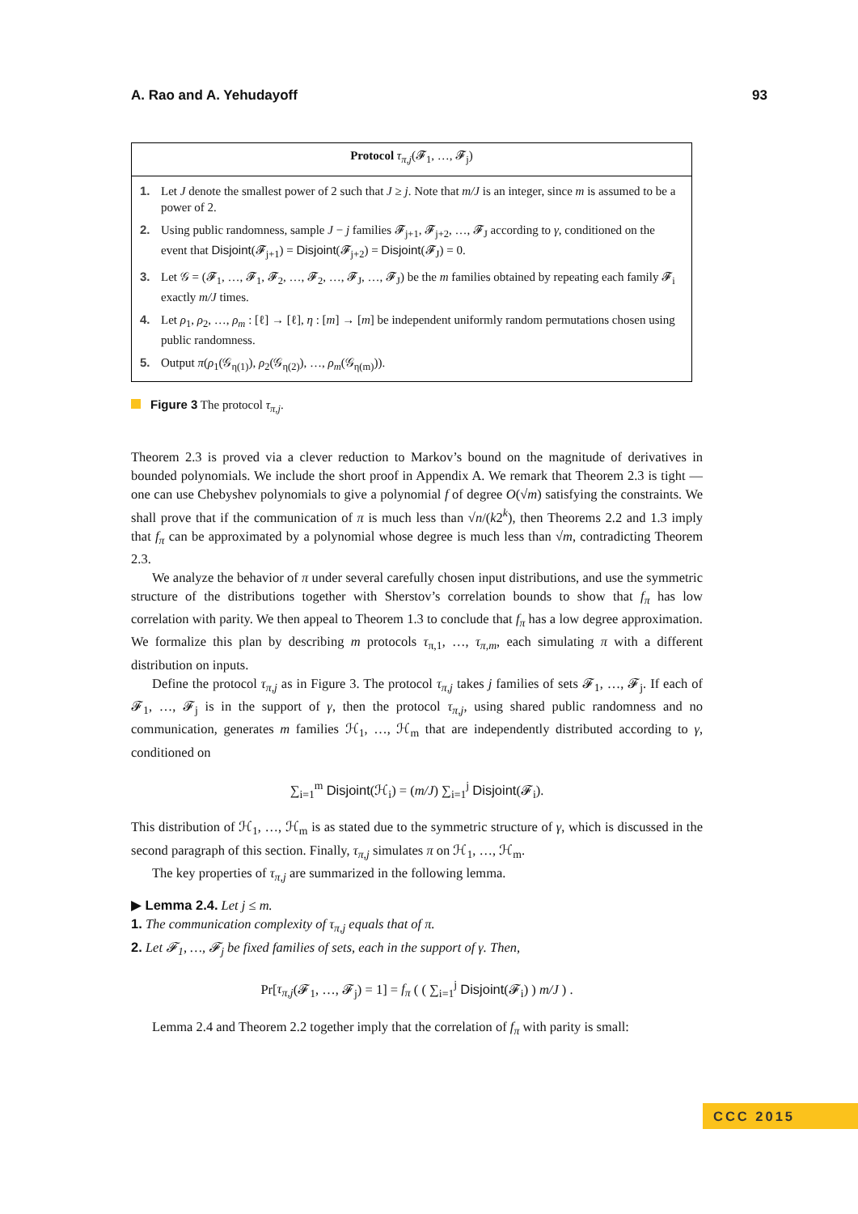A. Rao and A. Yehudayoff 93
Protocol τ<sub>π,j</sub>(𝓕<sub>1</sub>, …, 𝓕<sub>j</sub>)
1. Let J denote the smallest power of 2 such that J ≥ j. Note that m/J is an integer, since m is assumed to be a power of 2.
2. Using public randomness, sample J − j families 𝓕<sub>j+1</sub>, 𝓕<sub>j+2</sub>, …, 𝓕<sub>J</sub> according to γ, conditioned on the event that Disjoint(𝓕<sub>j+1</sub>) = Disjoint(𝓕<sub>j+2</sub>) = Disjoint(𝓕<sub>J</sub>) = 0.
3. Let 𝒢 = (𝓕<sub>1</sub>, …, 𝓕<sub>1</sub>, 𝓕<sub>2</sub>, …, 𝓕<sub>2</sub>, …, 𝓕<sub>J</sub>, …, 𝓕<sub>J</sub>) be the m families obtained by repeating each family 𝓕<sub>i</sub> exactly m/J times.
4. Let ρ<sub>1</sub>, ρ<sub>2</sub>, …, ρ<sub>m</sub> : [ℓ] → [ℓ], η : [m] → [m] be independent uniformly random permutations chosen using public randomness.
5. Output π(ρ<sub>1</sub>(𝒢<sub>η(1)</sub>), ρ<sub>2</sub>(𝒢<sub>η(2)</sub>), …, ρ<sub>m</sub>(𝒢<sub>η(m)</sub>)).
Figure 3 The protocol τ<sub>π,j</sub>.
Theorem 2.3 is proved via a clever reduction to Markov’s bound on the magnitude of derivatives in bounded polynomials. We include the short proof in Appendix A. We remark that Theorem 2.3 is tight — one can use Chebyshev polynomials to give a polynomial f of degree O(√m) satisfying the constraints. We shall prove that if the communication of π is much less than √n/(k2<sup>k</sup>), then Theorems 2.2 and 1.3 imply that f<sub>π</sub> can be approximated by a polynomial whose degree is much less than √m, contradicting Theorem 2.3.
We analyze the behavior of π under several carefully chosen input distributions, and use the symmetric structure of the distributions together with Sherstov’s correlation bounds to show that f<sub>π</sub> has low correlation with parity. We then appeal to Theorem 1.3 to conclude that f<sub>π</sub> has a low degree approximation. We formalize this plan by describing m protocols τ<sub>π,1</sub>, …, τ<sub>π,m</sub>, each simulating π with a different distribution on inputs.
Define the protocol τ<sub>π,j</sub> as in Figure 3. The protocol τ<sub>π,j</sub> takes j families of sets 𝓕<sub>1</sub>, …, 𝓕<sub>j</sub>. If each of 𝓕<sub>1</sub>, …, 𝓕<sub>j</sub> is in the support of γ, then the protocol τ<sub>π,j</sub>, using shared public randomness and no communication, generates m families ℋ<sub>1</sub>, …, ℋ<sub>m</sub> that are independently distributed according to γ, conditioned on
∑<sub>i=1</sub><sup>m</sup> Disjoint(ℋ<sub>i</sub>) = (m/J) ∑<sub>i=1</sub><sup>j</sup> Disjoint(𝓕<sub>i</sub>).
This distribution of ℋ<sub>1</sub>, …, ℋ<sub>m</sub> is as stated due to the symmetric structure of γ, which is discussed in the second paragraph of this section. Finally, τ<sub>π,j</sub> simulates π on ℋ<sub>1</sub>, …, ℋ<sub>m</sub>.
The key properties of τ<sub>π,j</sub> are summarized in the following lemma.
▶ Lemma 2.4. Let j ≤ m.
1. The communication complexity of τ<sub>π,j</sub> equals that of π.
2. Let 𝓕<sub>1</sub>, …, 𝓕<sub>j</sub> be fixed families of sets, each in the support of γ. Then,
Pr[τ<sub>π,j</sub>(𝓕<sub>1</sub>, …, 𝓕<sub>j</sub>) = 1] = f<sub>π</sub> ( ( ∑<sub>i=1</sub><sup>j</sup> Disjoint(𝓕<sub>i</sub>) ) m/J ) .
Lemma 2.4 and Theorem 2.2 together imply that the correlation of f<sub>π</sub> with parity is small:
CCC 2015